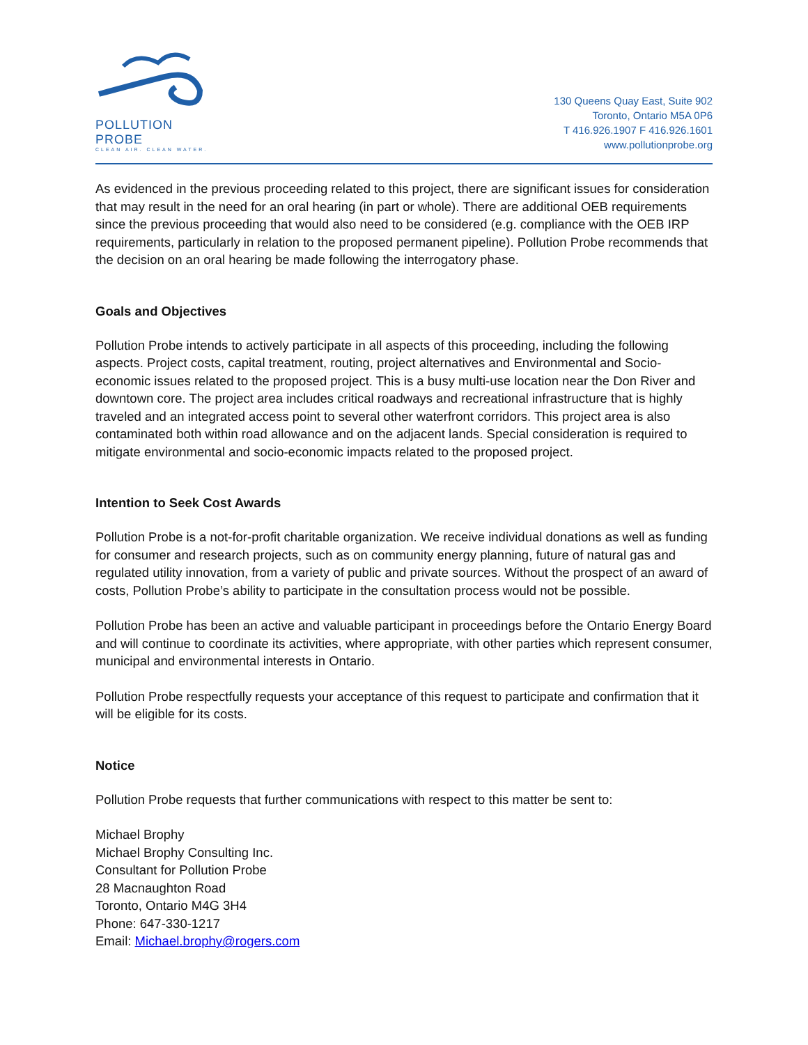POLLUTION PROBE
CLEAN AIR. CLEAN WATER.
130 Queens Quay East, Suite 902
Toronto, Ontario M5A 0P6
T 416.926.1907 F 416.926.1601
www.pollutionprobe.org
As evidenced in the previous proceeding related to this project, there are significant issues for consideration that may result in the need for an oral hearing (in part or whole). There are additional OEB requirements since the previous proceeding that would also need to be considered (e.g. compliance with the OEB IRP requirements, particularly in relation to the proposed permanent pipeline). Pollution Probe recommends that the decision on an oral hearing be made following the interrogatory phase.
Goals and Objectives
Pollution Probe intends to actively participate in all aspects of this proceeding, including the following aspects. Project costs, capital treatment, routing, project alternatives and Environmental and Socio-economic issues related to the proposed project. This is a busy multi-use location near the Don River and downtown core. The project area includes critical roadways and recreational infrastructure that is highly traveled and an integrated access point to several other waterfront corridors. This project area is also contaminated both within road allowance and on the adjacent lands. Special consideration is required to mitigate environmental and socio-economic impacts related to the proposed project.
Intention to Seek Cost Awards
Pollution Probe is a not-for-profit charitable organization. We receive individual donations as well as funding for consumer and research projects, such as on community energy planning, future of natural gas and regulated utility innovation, from a variety of public and private sources. Without the prospect of an award of costs, Pollution Probe’s ability to participate in the consultation process would not be possible.
Pollution Probe has been an active and valuable participant in proceedings before the Ontario Energy Board and will continue to coordinate its activities, where appropriate, with other parties which represent consumer, municipal and environmental interests in Ontario.
Pollution Probe respectfully requests your acceptance of this request to participate and confirmation that it will be eligible for its costs.
Notice
Pollution Probe requests that further communications with respect to this matter be sent to:
Michael Brophy
Michael Brophy Consulting Inc.
Consultant for Pollution Probe
28 Macnaughton Road
Toronto, Ontario M4G 3H4
Phone: 647-330-1217
Email: Michael.brophy@rogers.com